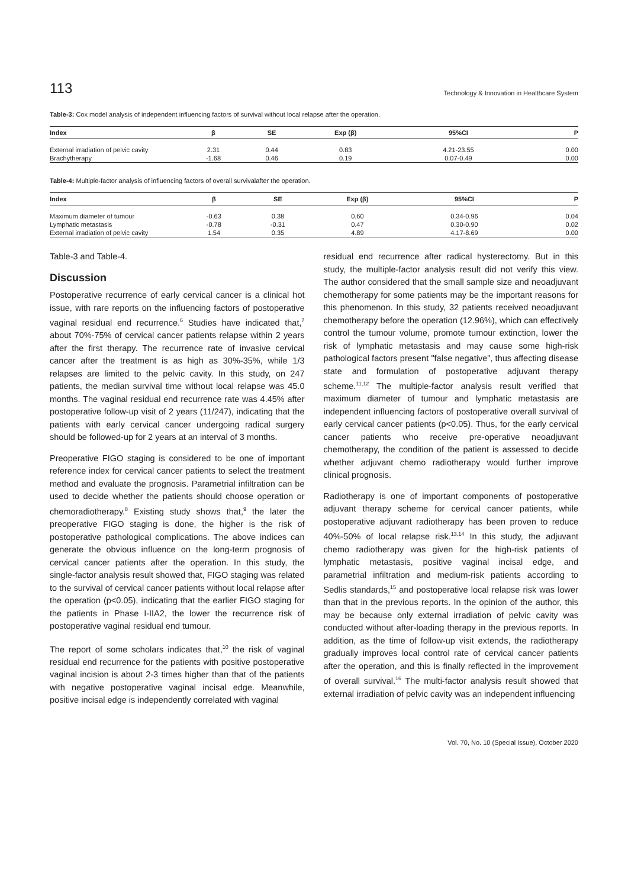113 Technology & Innovation in Healthcare System
Table-3: Cox model analysis of independent influencing factors of survival without local relapse after the operation.
| Index | β | SE | Exp (β) | 95%CI | P |
| --- | --- | --- | --- | --- | --- |
| External irradiation of pelvic cavity | 2.31 | 0.44 | 0.83 | 4.21-23.55 | 0.00 |
| Brachytherapy | -1.68 | 0.46 | 0.19 | 0.07-0.49 | 0.00 |
Table-4: Multiple-factor analysis of influencing factors of overall survivalafter the operation.
| Index | β | SE | Exp (β) | 95%CI | P |
| --- | --- | --- | --- | --- | --- |
| Maximum diameter of tumour | -0.63 | 0.38 | 0.60 | 0.34-0.96 | 0.04 |
| Lymphatic metastasis | -0.78 | -0.31 | 0.47 | 0.30-0.90 | 0.02 |
| External irradiation of pelvic cavity | 1.54 | 0.35 | 4.89 | 4.17-8.69 | 0.00 |
Table-3 and Table-4.
Discussion
Postoperative recurrence of early cervical cancer is a clinical hot issue, with rare reports on the influencing factors of postoperative vaginal residual end recurrence.<sup>6</sup> Studies have indicated that,<sup>7</sup> about 70%-75% of cervical cancer patients relapse within 2 years after the first therapy. The recurrence rate of invasive cervical cancer after the treatment is as high as 30%-35%, while 1/3 relapses are limited to the pelvic cavity. In this study, on 247 patients, the median survival time without local relapse was 45.0 months. The vaginal residual end recurrence rate was 4.45% after postoperative follow-up visit of 2 years (11/247), indicating that the patients with early cervical cancer undergoing radical surgery should be followed-up for 2 years at an interval of 3 months.
Preoperative FIGO staging is considered to be one of important reference index for cervical cancer patients to select the treatment method and evaluate the prognosis. Parametrial infiltration can be used to decide whether the patients should choose operation or chemoradiotherapy.<sup>8</sup> Existing study shows that,<sup>9</sup> the later the preoperative FIGO staging is done, the higher is the risk of postoperative pathological complications. The above indices can generate the obvious influence on the long-term prognosis of cervical cancer patients after the operation. In this study, the single-factor analysis result showed that, FIGO staging was related to the survival of cervical cancer patients without local relapse after the operation (p<0.05), indicating that the earlier FIGO staging for the patients in Phase I-IIA2, the lower the recurrence risk of postoperative vaginal residual end tumour.
The report of some scholars indicates that,<sup>10</sup> the risk of vaginal residual end recurrence for the patients with positive postoperative vaginal incision is about 2-3 times higher than that of the patients with negative postoperative vaginal incisal edge. Meanwhile, positive incisal edge is independently correlated with vaginal
residual end recurrence after radical hysterectomy. But in this study, the multiple-factor analysis result did not verify this view. The author considered that the small sample size and neoadjuvant chemotherapy for some patients may be the important reasons for this phenomenon. In this study, 32 patients received neoadjuvant chemotherapy before the operation (12.96%), which can effectively control the tumour volume, promote tumour extinction, lower the risk of lymphatic metastasis and may cause some high-risk pathological factors present "false negative", thus affecting disease state and formulation of postoperative adjuvant therapy scheme.<sup>11,12</sup> The multiple-factor analysis result verified that maximum diameter of tumour and lymphatic metastasis are independent influencing factors of postoperative overall survival of early cervical cancer patients (p<0.05). Thus, for the early cervical cancer patients who receive pre-operative neoadjuvant chemotherapy, the condition of the patient is assessed to decide whether adjuvant chemo radiotherapy would further improve clinical prognosis.
Radiotherapy is one of important components of postoperative adjuvant therapy scheme for cervical cancer patients, while postoperative adjuvant radiotherapy has been proven to reduce 40%-50% of local relapse risk.<sup>13,14</sup> In this study, the adjuvant chemo radiotherapy was given for the high-risk patients of lymphatic metastasis, positive vaginal incisal edge, and parametrial infiltration and medium-risk patients according to Sedlis standards,<sup>15</sup> and postoperative local relapse risk was lower than that in the previous reports. In the opinion of the author, this may be because only external irradiation of pelvic cavity was conducted without after-loading therapy in the previous reports. In addition, as the time of follow-up visit extends, the radiotherapy gradually improves local control rate of cervical cancer patients after the operation, and this is finally reflected in the improvement of overall survival.<sup>16</sup> The multi-factor analysis result showed that external irradiation of pelvic cavity was an independent influencing
Vol. 70, No. 10 (Special Issue), October 2020